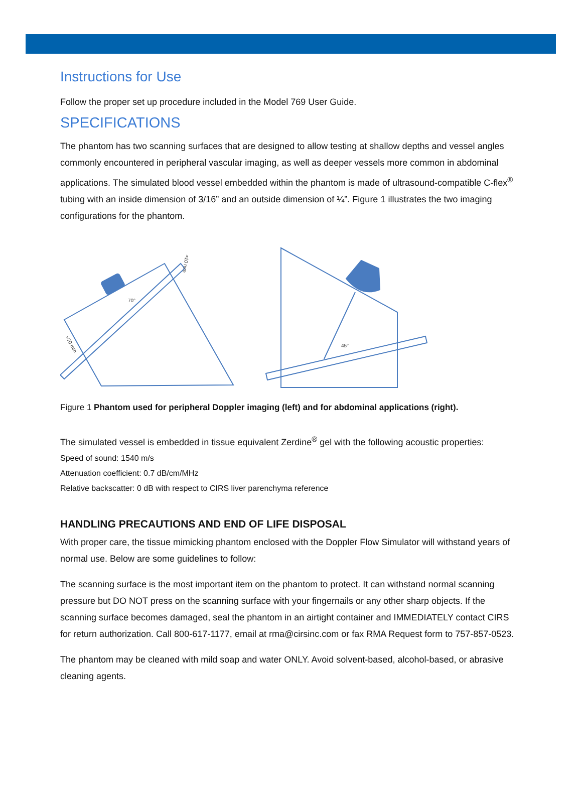Instructions for Use
Follow the proper set up procedure included in the Model 769 User Guide.
SPECIFICATIONS
The phantom has two scanning surfaces that are designed to allow testing at shallow depths and vessel angles commonly encountered in peripheral vascular imaging, as well as deeper vessels more common in abdominal applications. The simulated blood vessel embedded within the phantom is made of ultrasound-compatible C-flex<sup>®</sup> tubing with an inside dimension of 3/16” and an outside dimension of ¼”. Figure 1 illustrates the two imaging configurations for the phantom.
70°
≈10 mm
≈70 mm
45°
Figure 1 Phantom used for peripheral Doppler imaging (left) and for abdominal applications (right).
The simulated vessel is embedded in tissue equivalent Zerdine<sup>®</sup> gel with the following acoustic properties:
Speed of sound: 1540 m/s
Attenuation coefficient: 0.7 dB/cm/MHz
Relative backscatter: 0 dB with respect to CIRS liver parenchyma reference
HANDLING PRECAUTIONS AND END OF LIFE DISPOSAL
With proper care, the tissue mimicking phantom enclosed with the Doppler Flow Simulator will withstand years of normal use. Below are some guidelines to follow:
The scanning surface is the most important item on the phantom to protect. It can withstand normal scanning pressure but DO NOT press on the scanning surface with your fingernails or any other sharp objects. If the scanning surface becomes damaged, seal the phantom in an airtight container and IMMEDIATELY contact CIRS for return authorization. Call 800-617-1177, email at rma@cirsinc.com or fax RMA Request form to 757-857-0523.
The phantom may be cleaned with mild soap and water ONLY. Avoid solvent-based, alcohol-based, or abrasive cleaning agents.